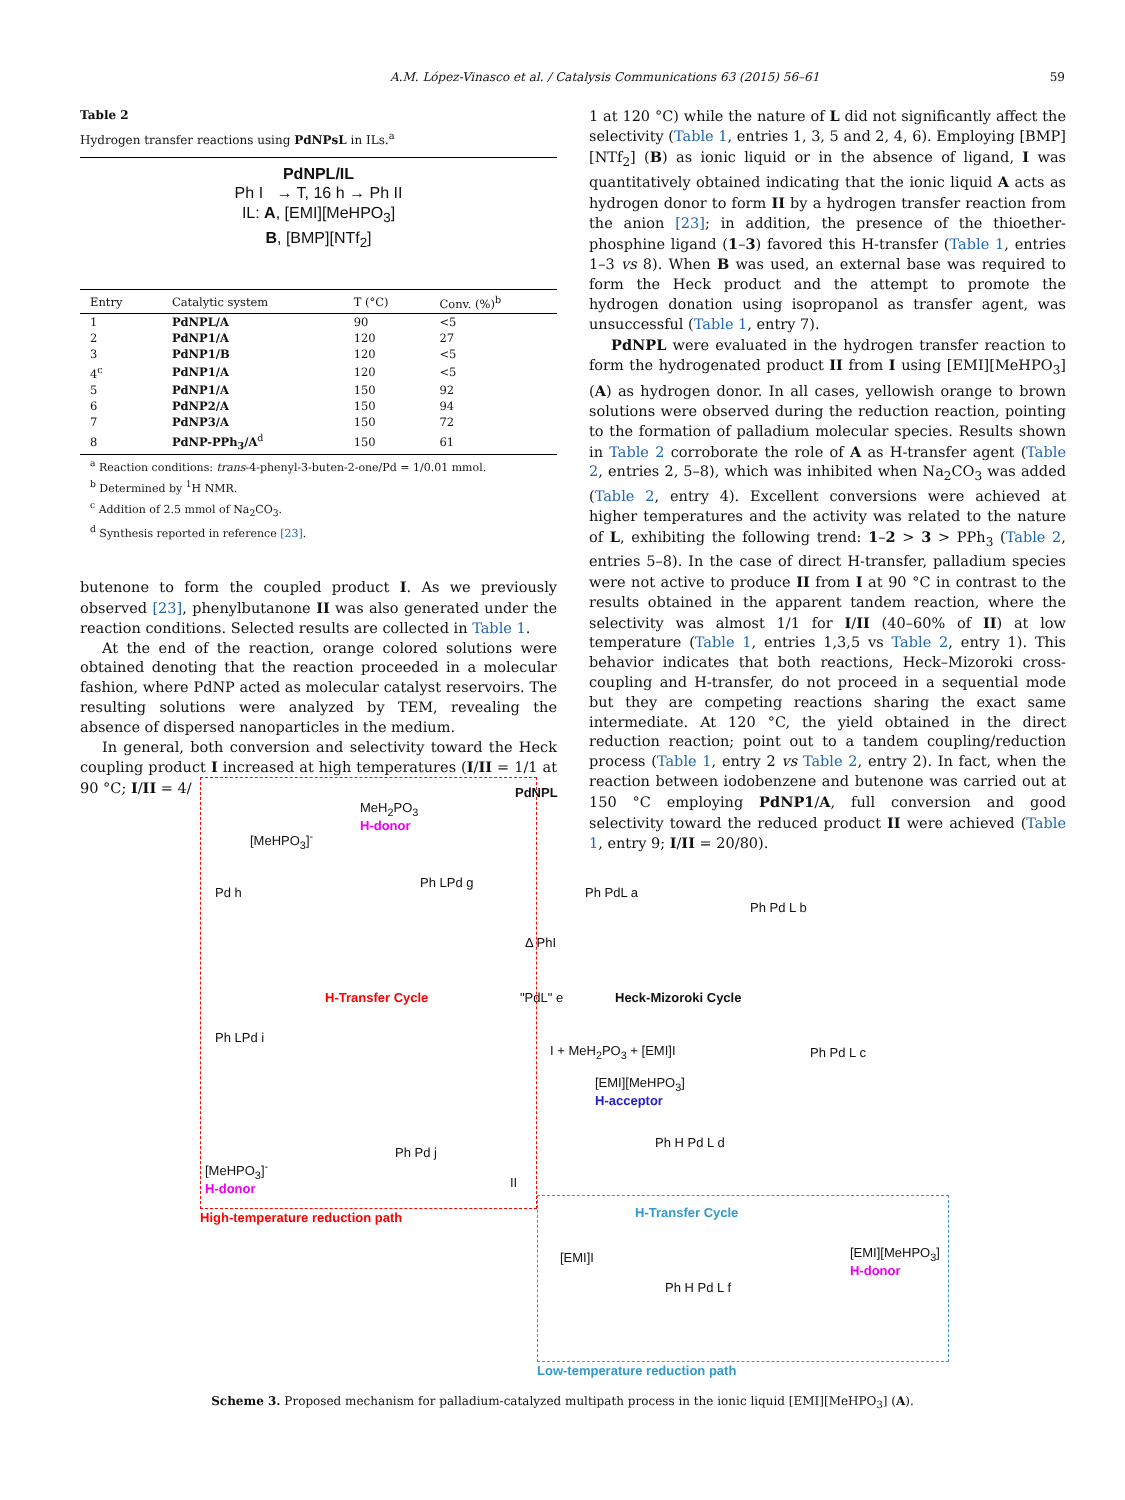A.M. López-Vinasco et al. / Catalysis Communications 63 (2015) 56–61 59
Table 2
Hydrogen transfer reactions using PdNPsL in ILs.<sup>a</sup>
PdNPL/IL
Ph I → T, 16 h → Ph II
IL: A, [EMI][MeHPO<sub>3</sub>]
B, [BMP][NTf<sub>2</sub>]
| Entry | Catalytic system | T (°C) | Conv. (%)<sup>b</sup> |
| --- | --- | --- | --- |
| 1 | PdNPL/A | 90 | <5 |
| 2 | PdNP1/A | 120 | 27 |
| 3 | PdNP1/B | 120 | <5 |
| 4<sup>c</sup> | PdNP1/A | 120 | <5 |
| 5 | PdNP1/A | 150 | 92 |
| 6 | PdNP2/A | 150 | 94 |
| 7 | PdNP3/A | 150 | 72 |
| 8 | PdNP-PPh<sub>3</sub>/A<sup>d</sup> | 150 | 61 |
<sup>a</sup> Reaction conditions: trans-4-phenyl-3-buten-2-one/Pd = 1/0.01 mmol.
<sup>b</sup> Determined by <sup>1</sup>H NMR.
<sup>c</sup> Addition of 2.5 mmol of Na<sub>2</sub>CO<sub>3</sub>.
<sup>d</sup> Synthesis reported in reference [23].
butenone to form the coupled product I. As we previously observed [23], phenylbutanone II was also generated under the reaction conditions. Selected results are collected in Table 1.
At the end of the reaction, orange colored solutions were obtained denoting that the reaction proceeded in a molecular fashion, where PdNP acted as molecular catalyst reservoirs. The resulting solutions were analyzed by TEM, revealing the absence of dispersed nanoparticles in the medium.
In general, both conversion and selectivity toward the Heck coupling product I increased at high temperatures (I/II = 1/1 at 90 °C; I/II = 4/
1 at 120 °C) while the nature of L did not significantly affect the selectivity (Table 1, entries 1, 3, 5 and 2, 4, 6). Employing [BMP][NTf<sub>2</sub>] (B) as ionic liquid or in the absence of ligand, I was quantitatively obtained indicating that the ionic liquid A acts as hydrogen donor to form II by a hydrogen transfer reaction from the anion [23]; in addition, the presence of the thioether-phosphine ligand (1–3) favored this H-transfer (Table 1, entries 1–3 vs 8). When B was used, an external base was required to form the Heck product and the attempt to promote the hydrogen donation using isopropanol as transfer agent, was unsuccessful (Table 1, entry 7).
PdNPL were evaluated in the hydrogen transfer reaction to form the hydrogenated product II from I using [EMI][MeHPO<sub>3</sub>] (A) as hydrogen donor. In all cases, yellowish orange to brown solutions were observed during the reduction reaction, pointing to the formation of palladium molecular species. Results shown in Table 2 corroborate the role of A as H-transfer agent (Table 2, entries 2, 5–8), which was inhibited when Na<sub>2</sub>CO<sub>3</sub> was added (Table 2, entry 4). Excellent conversions were achieved at higher temperatures and the activity was related to the nature of L, exhibiting the following trend: 1–2 > 3 > PPh<sub>3</sub> (Table 2, entries 5–8). In the case of direct H-transfer, palladium species were not active to produce II from I at 90 °C in contrast to the results obtained in the apparent tandem reaction, where the selectivity was almost 1/1 for I/II (40–60% of II) at low temperature (Table 1, entries 1,3,5 vs Table 2, entry 1). This behavior indicates that both reactions, Heck–Mizoroki cross-coupling and H-transfer, do not proceed in a sequential mode but they are competing reactions sharing the exact same intermediate. At 120 °C, the yield obtained in the direct reduction reaction; point out to a tandem coupling/reduction process (Table 1, entry 2 vs Table 2, entry 2). In fact, when the reaction between iodobenzene and butenone was carried out at 150 °C employing PdNP1/A, full conversion and good selectivity toward the reduced product II were achieved (Table 1, entry 9; I/II = 20/80).
PdNPL
MeH<sub>2</sub>PO<sub>3</sub>
H-donor
[MeHPO<sub>3</sub>]<sup>-</sup>
Pd h
Ph LPd g
Ph PdL a
Ph Pd L b
Δ PhI
H-Transfer Cycle "PdL" e Heck-Mizoroki Cycle
Ph LPd i
Ph Pd L c
I + MeH<sub>2</sub>PO<sub>3</sub> + [EMI]I
[EMI][MeHPO<sub>3</sub>]
H-acceptor
[MeHPO<sub>3</sub>]<sup>-</sup>
H-donor
Ph Pd j
II
Ph H Pd L d
High-temperature reduction path
H-Transfer Cycle
[EMI]I
[EMI][MeHPO<sub>3</sub>]
H-donor
Ph H Pd L f
Low-temperature reduction path
Scheme 3. Proposed mechanism for palladium-catalyzed multipath process in the ionic liquid [EMI][MeHPO<sub>3</sub>] (A).